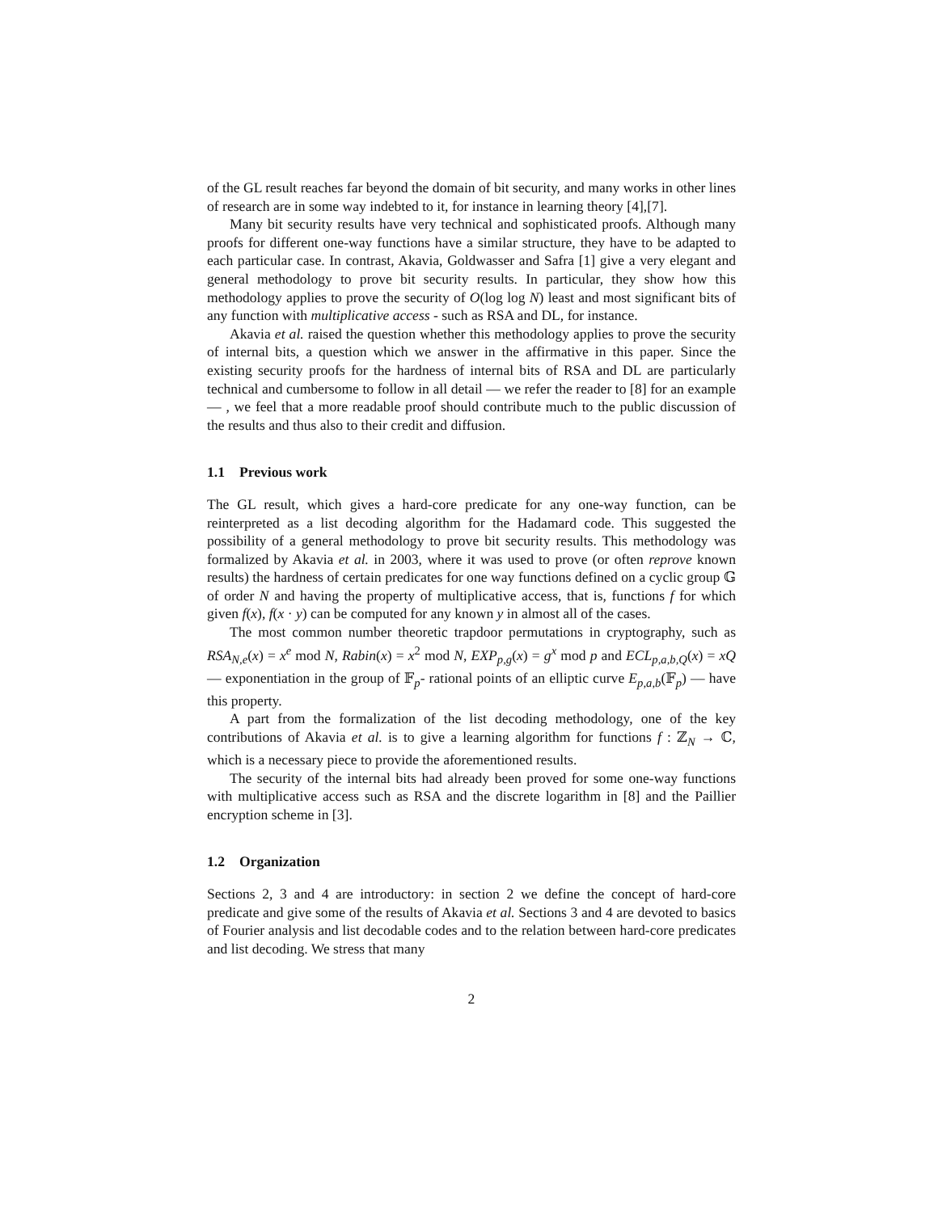of the GL result reaches far beyond the domain of bit security, and many works in other lines of research are in some way indebted to it, for instance in learning theory [4],[7].
Many bit security results have very technical and sophisticated proofs. Although many proofs for different one-way functions have a similar structure, they have to be adapted to each particular case. In contrast, Akavia, Goldwasser and Safra [1] give a very elegant and general methodology to prove bit security results. In particular, they show how this methodology applies to prove the security of O(log log N) least and most significant bits of any function with multiplicative access - such as RSA and DL, for instance.
Akavia et al. raised the question whether this methodology applies to prove the security of internal bits, a question which we answer in the affirmative in this paper. Since the existing security proofs for the hardness of internal bits of RSA and DL are particularly technical and cumbersome to follow in all detail — we refer the reader to [8] for an example— , we feel that a more readable proof should contribute much to the public discussion of the results and thus also to their credit and diffusion.
1.1 Previous work
The GL result, which gives a hard-core predicate for any one-way function, can be reinterpreted as a list decoding algorithm for the Hadamard code. This suggested the possibility of a general methodology to prove bit security results. This methodology was formalized by Akavia et al. in 2003, where it was used to prove (or often reprove known results) the hardness of certain predicates for one way functions defined on a cyclic group 𝔾 of order N and having the property of multiplicative access, that is, functions f for which given f(x), f(x · y) can be computed for any known y in almost all of the cases.
The most common number theoretic trapdoor permutations in cryptography, such as RSA<sub>N,e</sub>(x) = x<sup>e</sup> mod N, Rabin(x) = x<sup>2</sup> mod N, EXP<sub>p,g</sub>(x) = g<sup>x</sup> mod p and ECL<sub>p,a,b,Q</sub>(x) = xQ — exponentiation in the group of 𝔽<sub>p</sub>- rational points of an elliptic curve E<sub>p,a,b</sub>(𝔽<sub>p</sub>) — have this property.
A part from the formalization of the list decoding methodology, one of the key contributions of Akavia et al. is to give a learning algorithm for functions f : ℤ<sub>N</sub> → ℂ, which is a necessary piece to provide the aforementioned results.
The security of the internal bits had already been proved for some one-way functions with multiplicative access such as RSA and the discrete logarithm in [8] and the Paillier encryption scheme in [3].
1.2 Organization
Sections 2, 3 and 4 are introductory: in section 2 we define the concept of hard-core predicate and give some of the results of Akavia et al. Sections 3 and 4 are devoted to basics of Fourier analysis and list decodable codes and to the relation between hard-core predicates and list decoding. We stress that many
2